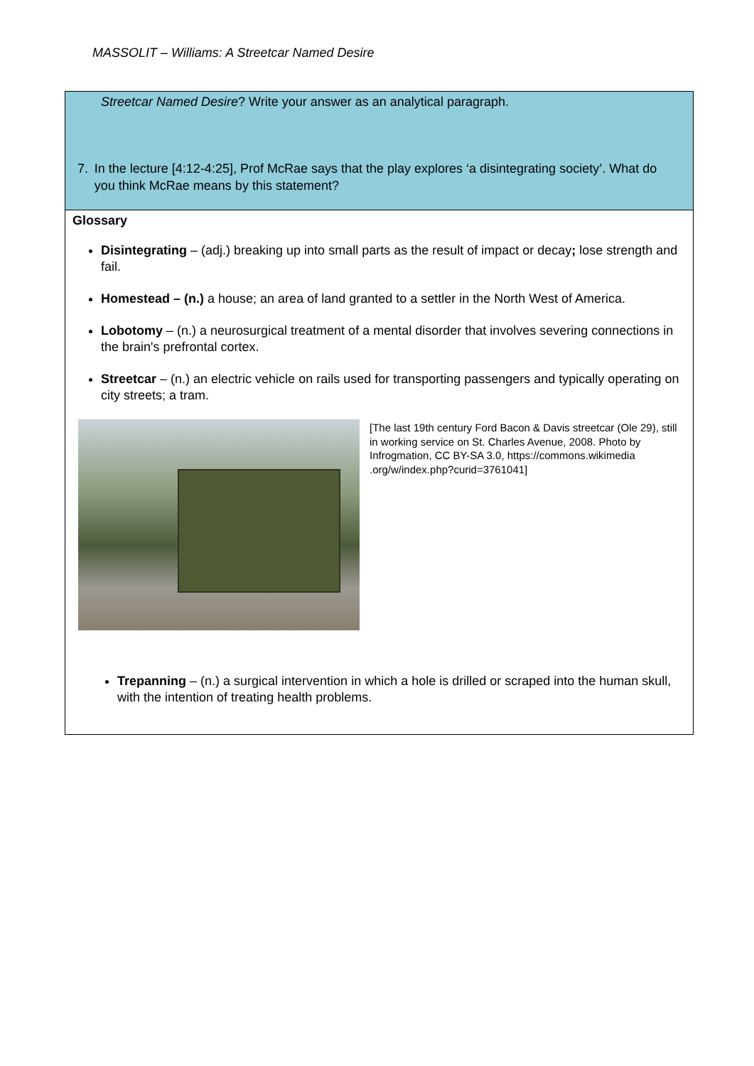MASSOLIT – Williams: A Streetcar Named Desire
Streetcar Named Desire? Write your answer as an analytical paragraph.
7. In the lecture [4:12-4:25], Prof McRae says that the play explores ‘a disintegrating society’. What do you think McRae means by this statement?
Glossary
Disintegrating – (adj.) breaking up into small parts as the result of impact or decay; lose strength and fail.
Homestead – (n.) a house; an area of land granted to a settler in the North West of America.
Lobotomy – (n.) a neurosurgical treatment of a mental disorder that involves severing connections in the brain's prefrontal cortex.
Streetcar – (n.) an electric vehicle on rails used for transporting passengers and typically operating on city streets; a tram.
[The last 19th century Ford Bacon & Davis streetcar (Ole 29), still in working service on St. Charles Avenue, 2008. Photo by Infrogmation, CC BY-SA 3.0, https://commons.wikimedia .org/w/index.php?curid=3761041]
Trepanning – (n.) a surgical intervention in which a hole is drilled or scraped into the human skull, with the intention of treating health problems.